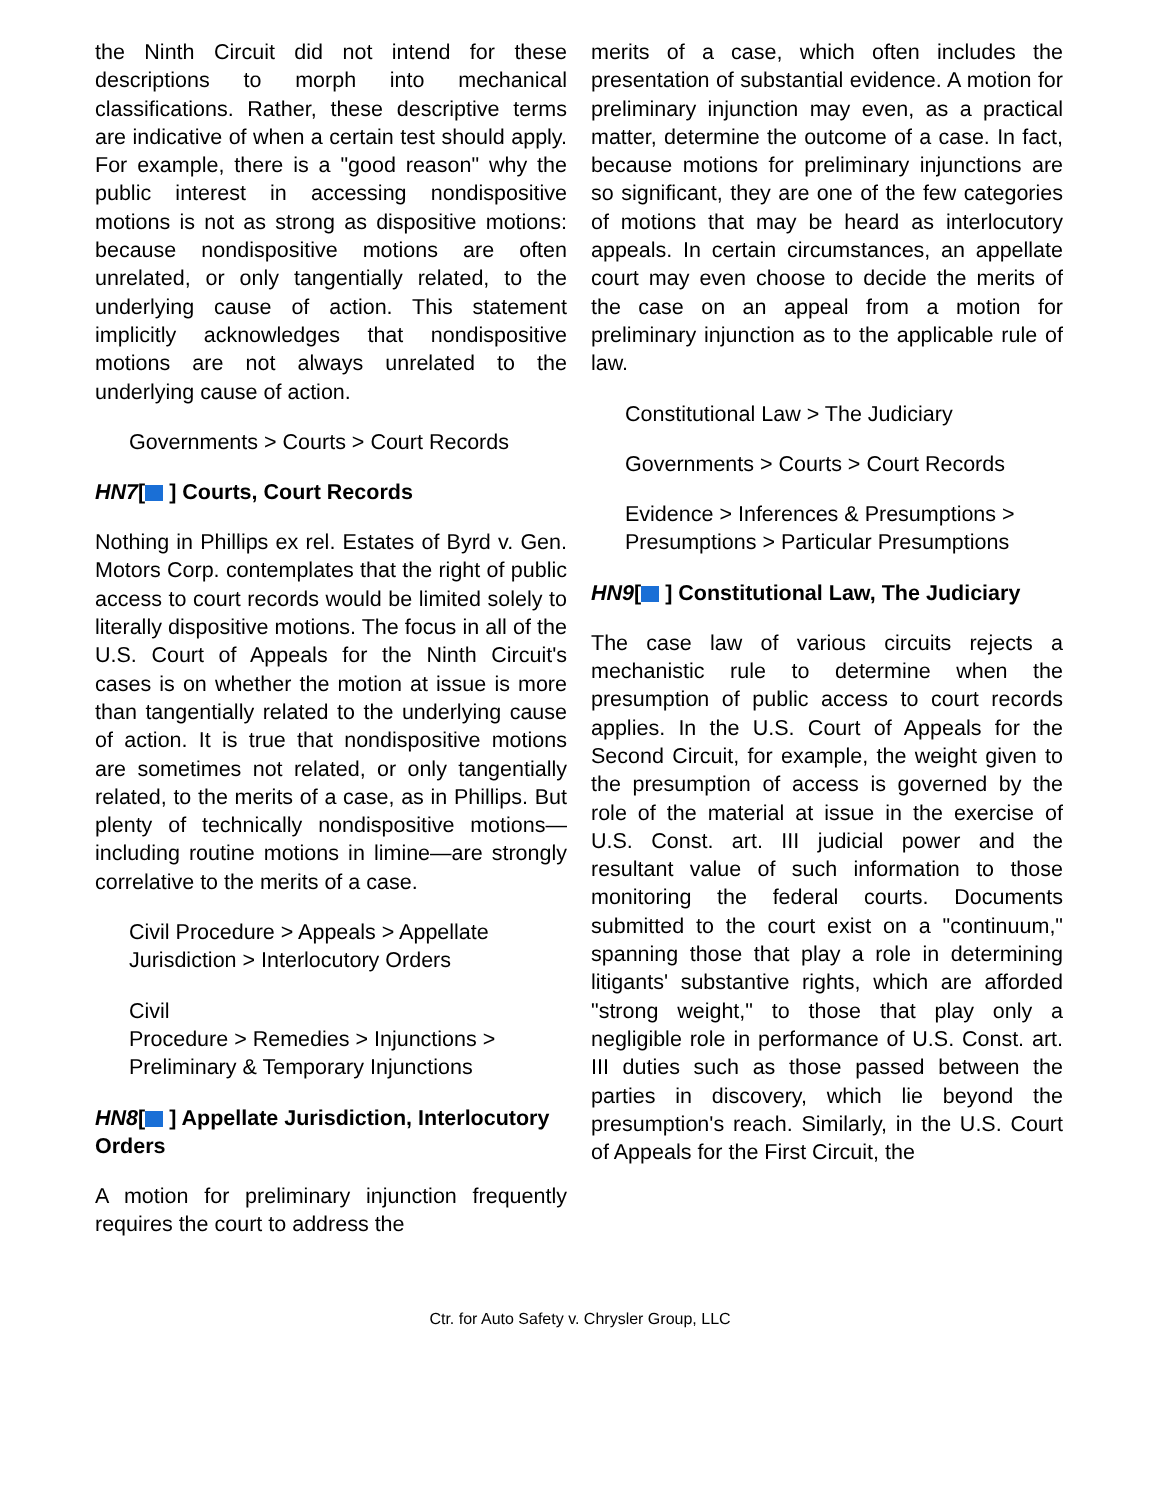the Ninth Circuit did not intend for these descriptions to morph into mechanical classifications. Rather, these descriptive terms are indicative of when a certain test should apply. For example, there is a "good reason" why the public interest in accessing nondispositive motions is not as strong as dispositive motions: because nondispositive motions are often unrelated, or only tangentially related, to the underlying cause of action. This statement implicitly acknowledges that nondispositive motions are not always unrelated to the underlying cause of action.
Governments > Courts > Court Records
HN7[ ] Courts, Court Records
Nothing in Phillips ex rel. Estates of Byrd v. Gen. Motors Corp. contemplates that the right of public access to court records would be limited solely to literally dispositive motions. The focus in all of the U.S. Court of Appeals for the Ninth Circuit's cases is on whether the motion at issue is more than tangentially related to the underlying cause of action. It is true that nondispositive motions are sometimes not related, or only tangentially related, to the merits of a case, as in Phillips. But plenty of technically nondispositive motions—including routine motions in limine—are strongly correlative to the merits of a case.
Civil Procedure > Appeals > Appellate Jurisdiction > Interlocutory Orders
Civil
Procedure > Remedies > Injunctions > Preliminary & Temporary Injunctions
HN8[ ] Appellate Jurisdiction, Interlocutory Orders
A motion for preliminary injunction frequently requires the court to address the
merits of a case, which often includes the presentation of substantial evidence. A motion for preliminary injunction may even, as a practical matter, determine the outcome of a case. In fact, because motions for preliminary injunctions are so significant, they are one of the few categories of motions that may be heard as interlocutory appeals. In certain circumstances, an appellate court may even choose to decide the merits of the case on an appeal from a motion for preliminary injunction as to the applicable rule of law.
Constitutional Law > The Judiciary
Governments > Courts > Court Records
Evidence > Inferences & Presumptions > Presumptions > Particular Presumptions
HN9[ ] Constitutional Law, The Judiciary
The case law of various circuits rejects a mechanistic rule to determine when the presumption of public access to court records applies. In the U.S. Court of Appeals for the Second Circuit, for example, the weight given to the presumption of access is governed by the role of the material at issue in the exercise of U.S. Const. art. III judicial power and the resultant value of such information to those monitoring the federal courts. Documents submitted to the court exist on a "continuum," spanning those that play a role in determining litigants' substantive rights, which are afforded "strong weight," to those that play only a negligible role in performance of U.S. Const. art. III duties such as those passed between the parties in discovery, which lie beyond the presumption's reach. Similarly, in the U.S. Court of Appeals for the First Circuit, the
Ctr. for Auto Safety v. Chrysler Group, LLC